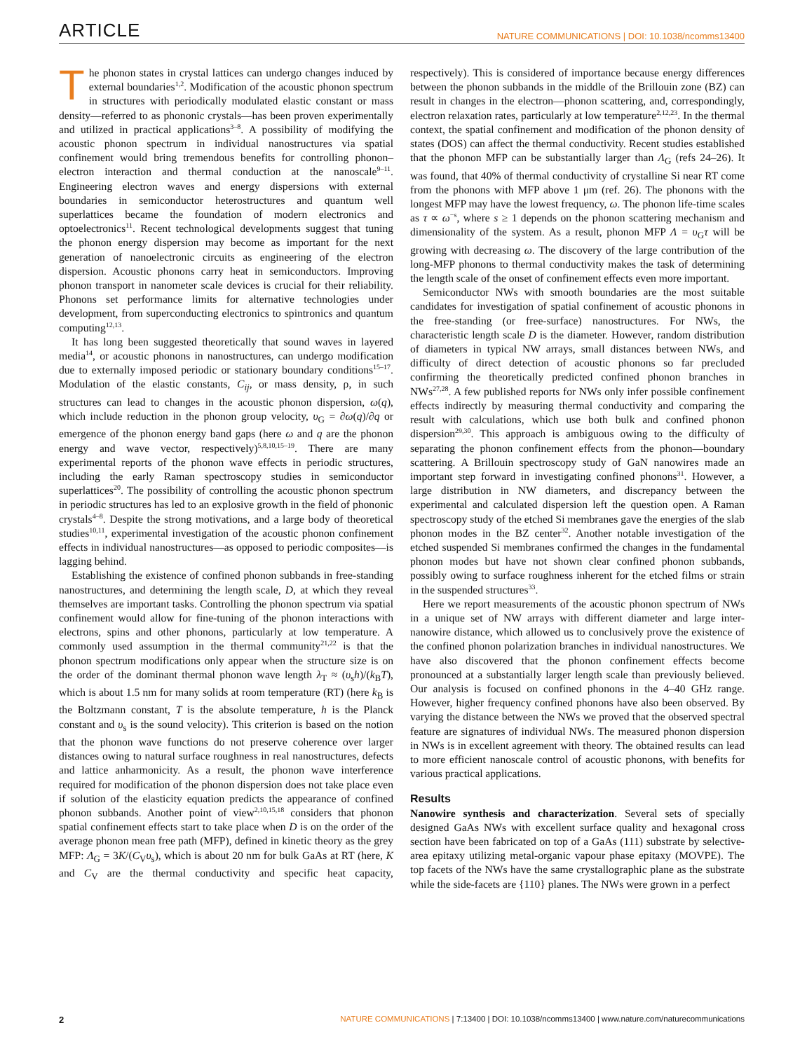ARTICLE NATURE COMMUNICATIONS | DOI: 10.1038/ncomms13400
The phonon states in crystal lattices can undergo changes induced by external boundaries<sup>1,2</sup>. Modification of the acoustic phonon spectrum in structures with periodically modulated elastic constant or mass density—referred to as phononic crystals—has been proven experimentally and utilized in practical applications<sup>3–8</sup>. A possibility of modifying the acoustic phonon spectrum in individual nanostructures via spatial confinement would bring tremendous benefits for controlling phonon–electron interaction and thermal conduction at the nanoscale<sup>9–11</sup>. Engineering electron waves and energy dispersions with external boundaries in semiconductor heterostructures and quantum well superlattices became the foundation of modern electronics and optoelectronics<sup>11</sup>. Recent technological developments suggest that tuning the phonon energy dispersion may become as important for the next generation of nanoelectronic circuits as engineering of the electron dispersion. Acoustic phonons carry heat in semiconductors. Improving phonon transport in nanometer scale devices is crucial for their reliability. Phonons set performance limits for alternative technologies under development, from superconducting electronics to spintronics and quantum computing<sup>12,13</sup>.
It has long been suggested theoretically that sound waves in layered media<sup>14</sup>, or acoustic phonons in nanostructures, can undergo modification due to externally imposed periodic or stationary boundary conditions<sup>15–17</sup>. Modulation of the elastic constants, C<sub>ij</sub>, or mass density, ρ, in such structures can lead to changes in the acoustic phonon dispersion, ω(q), which include reduction in the phonon group velocity, υ<sub>G</sub> = ∂ω(q)/∂q or emergence of the phonon energy band gaps (here ω and q are the phonon energy and wave vector, respectively)<sup>5,8,10,15–19</sup>. There are many experimental reports of the phonon wave effects in periodic structures, including the early Raman spectroscopy studies in semiconductor superlattices<sup>20</sup>. The possibility of controlling the acoustic phonon spectrum in periodic structures has led to an explosive growth in the field of phononic crystals<sup>4–8</sup>. Despite the strong motivations, and a large body of theoretical studies<sup>10,11</sup>, experimental investigation of the acoustic phonon confinement effects in individual nanostructures—as opposed to periodic composites—is lagging behind.
Establishing the existence of confined phonon subbands in free-standing nanostructures, and determining the length scale, D, at which they reveal themselves are important tasks. Controlling the phonon spectrum via spatial confinement would allow for fine-tuning of the phonon interactions with electrons, spins and other phonons, particularly at low temperature. A commonly used assumption in the thermal community<sup>21,22</sup> is that the phonon spectrum modifications only appear when the structure size is on the order of the dominant thermal phonon wave length λ<sub>T</sub> ≈ (υ<sub>s</sub>h)/(k<sub>B</sub>T), which is about 1.5 nm for many solids at room temperature (RT) (here k<sub>B</sub> is the Boltzmann constant, T is the absolute temperature, h is the Planck constant and υ<sub>s</sub> is the sound velocity). This criterion is based on the notion that the phonon wave functions do not preserve coherence over larger distances owing to natural surface roughness in real nanostructures, defects and lattice anharmonicity. As a result, the phonon wave interference required for modification of the phonon dispersion does not take place even if solution of the elasticity equation predicts the appearance of confined phonon subbands. Another point of view<sup>2,10,15,18</sup> considers that phonon spatial confinement effects start to take place when D is on the order of the average phonon mean free path (MFP), defined in kinetic theory as the grey MFP: Λ<sub>G</sub> = 3K/(C<sub>V</sub>υ<sub>s</sub>), which is about 20 nm for bulk GaAs at RT (here, K and C<sub>V</sub> are the thermal conductivity and specific heat capacity, respectively). This is considered of importance because energy differences between the phonon subbands in the middle of the Brillouin zone (BZ) can result in changes in the electron—phonon scattering, and, correspondingly, electron relaxation rates, particularly at low temperature<sup>2,12,23</sup>. In the thermal context, the spatial confinement and modification of the phonon density of states (DOS) can affect the thermal conductivity. Recent studies established that the phonon MFP can be substantially larger than Λ<sub>G</sub> (refs 24–26). It was found, that 40% of thermal conductivity of crystalline Si near RT come from the phonons with MFP above 1 μm (ref. 26). The phonons with the longest MFP may have the lowest frequency, ω. The phonon life-time scales as τ ∝ ω<sup>−s</sup>, where s ≥ 1 depends on the phonon scattering mechanism and dimensionality of the system. As a result, phonon MFP Λ = υ<sub>G</sub>τ will be growing with decreasing ω. The discovery of the large contribution of the long-MFP phonons to thermal conductivity makes the task of determining the length scale of the onset of confinement effects even more important.
Semiconductor NWs with smooth boundaries are the most suitable candidates for investigation of spatial confinement of acoustic phonons in the free-standing (or free-surface) nanostructures. For NWs, the characteristic length scale D is the diameter. However, random distribution of diameters in typical NW arrays, small distances between NWs, and difficulty of direct detection of acoustic phonons so far precluded confirming the theoretically predicted confined phonon branches in NWs<sup>27,28</sup>. A few published reports for NWs only infer possible confinement effects indirectly by measuring thermal conductivity and comparing the result with calculations, which use both bulk and confined phonon dispersion<sup>29,30</sup>. This approach is ambiguous owing to the difficulty of separating the phonon confinement effects from the phonon—boundary scattering. A Brillouin spectroscopy study of GaN nanowires made an important step forward in investigating confined phonons<sup>31</sup>. However, a large distribution in NW diameters, and discrepancy between the experimental and calculated dispersion left the question open. A Raman spectroscopy study of the etched Si membranes gave the energies of the slab phonon modes in the BZ center<sup>32</sup>. Another notable investigation of the etched suspended Si membranes confirmed the changes in the fundamental phonon modes but have not shown clear confined phonon subbands, possibly owing to surface roughness inherent for the etched films or strain in the suspended structures<sup>33</sup>.
Here we report measurements of the acoustic phonon spectrum of NWs in a unique set of NW arrays with different diameter and large inter-nanowire distance, which allowed us to conclusively prove the existence of the confined phonon polarization branches in individual nanostructures. We have also discovered that the phonon confinement effects become pronounced at a substantially larger length scale than previously believed. Our analysis is focused on confined phonons in the 4–40 GHz range. However, higher frequency confined phonons have also been observed. By varying the distance between the NWs we proved that the observed spectral feature are signatures of individual NWs. The measured phonon dispersion in NWs is in excellent agreement with theory. The obtained results can lead to more efficient nanoscale control of acoustic phonons, with benefits for various practical applications.
Results
Nanowire synthesis and characterization. Several sets of specially designed GaAs NWs with excellent surface quality and hexagonal cross section have been fabricated on top of a GaAs (111) substrate by selective-area epitaxy utilizing metal-organic vapour phase epitaxy (MOVPE). The top facets of the NWs have the same crystallographic plane as the substrate while the side-facets are {110} planes. The NWs were grown in a perfect
2 NATURE COMMUNICATIONS | 7:13400 | DOI: 10.1038/ncomms13400 | www.nature.com/naturecommunications